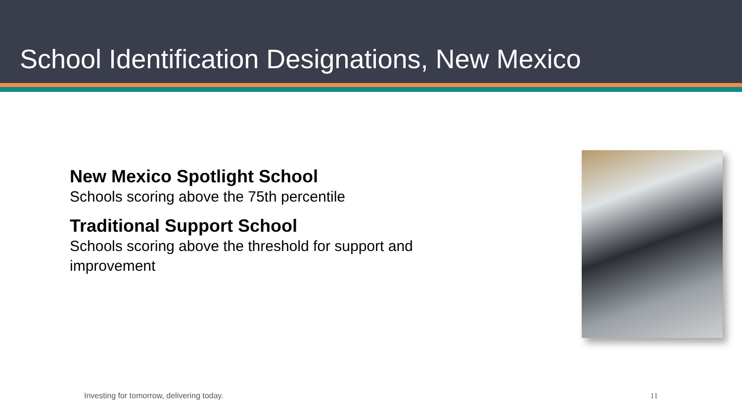School Identification Designations, New Mexico
New Mexico Spotlight School
Schools scoring above the 75th percentile
Traditional Support School
Schools scoring above the threshold for support and improvement
Investing for tomorrow, delivering today. 11